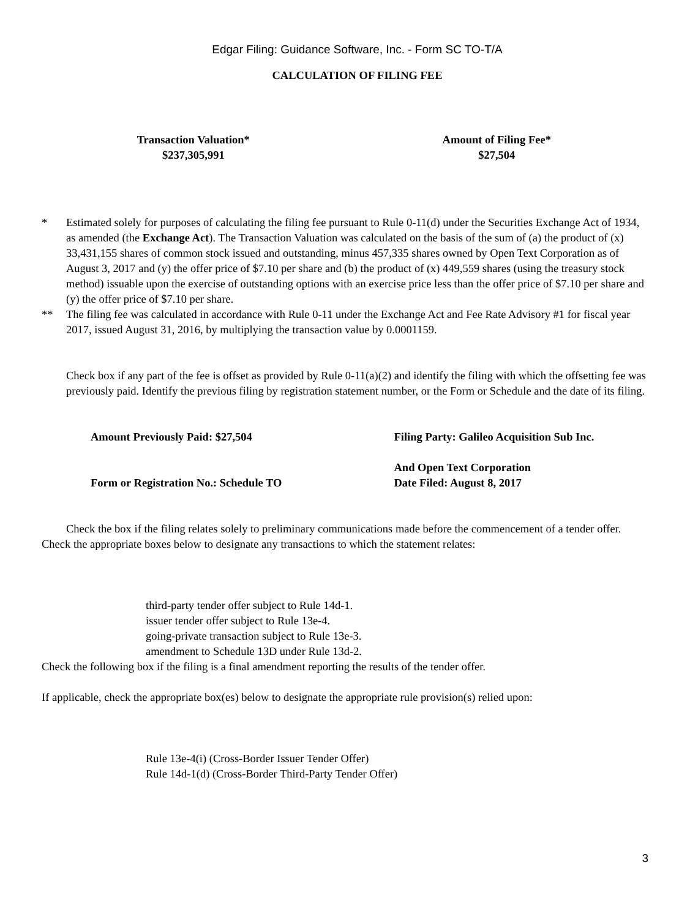Edgar Filing: Guidance Software, Inc. - Form SC TO-T/A
CALCULATION OF FILING FEE
Transaction Valuation*
$237,305,991
Amount of Filing Fee*
$27,504
* Estimated solely for purposes of calculating the filing fee pursuant to Rule 0-11(d) under the Securities Exchange Act of 1934, as amended (the Exchange Act). The Transaction Valuation was calculated on the basis of the sum of (a) the product of (x) 33,431,155 shares of common stock issued and outstanding, minus 457,335 shares owned by Open Text Corporation as of August 3, 2017 and (y) the offer price of $7.10 per share and (b) the product of (x) 449,559 shares (using the treasury stock method) issuable upon the exercise of outstanding options with an exercise price less than the offer price of $7.10 per share and (y) the offer price of $7.10 per share.
** The filing fee was calculated in accordance with Rule 0-11 under the Exchange Act and Fee Rate Advisory #1 for fiscal year 2017, issued August 31, 2016, by multiplying the transaction value by 0.0001159.
Check box if any part of the fee is offset as provided by Rule 0-11(a)(2) and identify the filing with which the offsetting fee was previously paid. Identify the previous filing by registration statement number, or the Form or Schedule and the date of its filing.
| Amount Previously Paid: $27,504 | Filing Party: Galileo Acquisition Sub Inc. |
| | And Open Text Corporation |
| Form or Registration No.: Schedule TO | Date Filed: August 8, 2017 |
Check the box if the filing relates solely to preliminary communications made before the commencement of a tender offer.
Check the appropriate boxes below to designate any transactions to which the statement relates:
third-party tender offer subject to Rule 14d-1.
issuer tender offer subject to Rule 13e-4.
going-private transaction subject to Rule 13e-3.
amendment to Schedule 13D under Rule 13d-2.
Check the following box if the filing is a final amendment reporting the results of the tender offer.
If applicable, check the appropriate box(es) below to designate the appropriate rule provision(s) relied upon:
Rule 13e-4(i) (Cross-Border Issuer Tender Offer)
Rule 14d-1(d) (Cross-Border Third-Party Tender Offer)
3